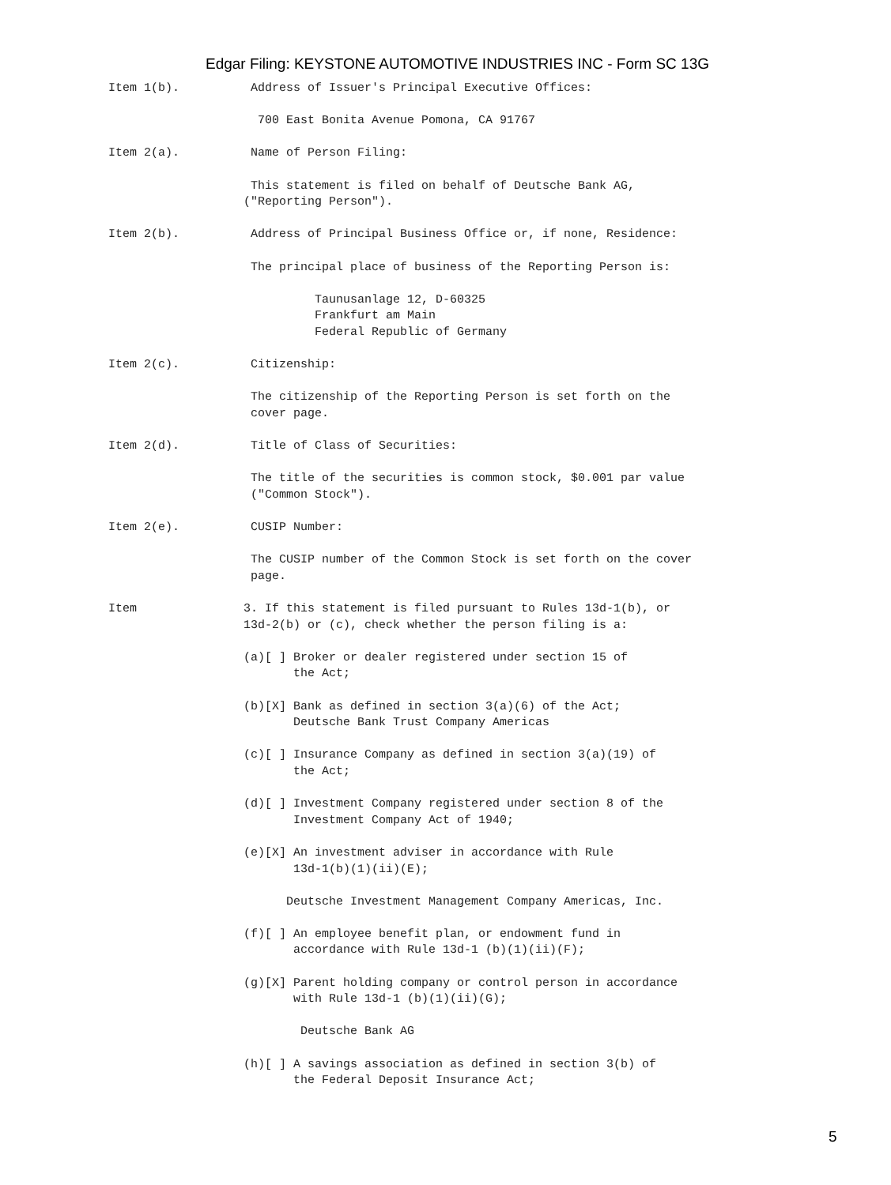Edgar Filing: KEYSTONE AUTOMOTIVE INDUSTRIES INC - Form SC 13G
Item 1(b).          Address of Issuer's Principal Executive Offices:

                     700 East Bonita Avenue Pomona, CA 91767

Item 2(a).          Name of Person Filing:

                    This statement is filed on behalf of Deutsche Bank AG,
                   ("Reporting Person").

Item 2(b).          Address of Principal Business Office or, if none, Residence:

                    The principal place of business of the Reporting Person is:

                             Taunusanlage 12, D-60325
                             Frankfurt am Main
                             Federal Republic of Germany

Item 2(c).          Citizenship:

                    The citizenship of the Reporting Person is set forth on the
                    cover page.

Item 2(d).          Title of Class of Securities:

                    The title of the securities is common stock, $0.001 par value
                    ("Common Stock").

Item 2(e).          CUSIP Number:

                    The CUSIP number of the Common Stock is set forth on the cover
                    page.

Item               3. If this statement is filed pursuant to Rules 13d-1(b), or
                   13d-2(b) or (c), check whether the person filing is a:

                   (a)[ ] Broker or dealer registered under section 15 of
                          the Act;

                   (b)[X] Bank as defined in section 3(a)(6) of the Act;
                          Deutsche Bank Trust Company Americas

                   (c)[ ] Insurance Company as defined in section 3(a)(19) of
                          the Act;

                   (d)[ ] Investment Company registered under section 8 of the
                          Investment Company Act of 1940;

                   (e)[X] An investment adviser in accordance with Rule
                          13d-1(b)(1)(ii)(E);

                         Deutsche Investment Management Company Americas, Inc.

                   (f)[ ] An employee benefit plan, or endowment fund in
                          accordance with Rule 13d-1 (b)(1)(ii)(F);

                   (g)[X] Parent holding company or control person in accordance
                          with Rule 13d-1 (b)(1)(ii)(G);

                           Deutsche Bank AG

                   (h)[ ] A savings association as defined in section 3(b) of
                          the Federal Deposit Insurance Act;
5